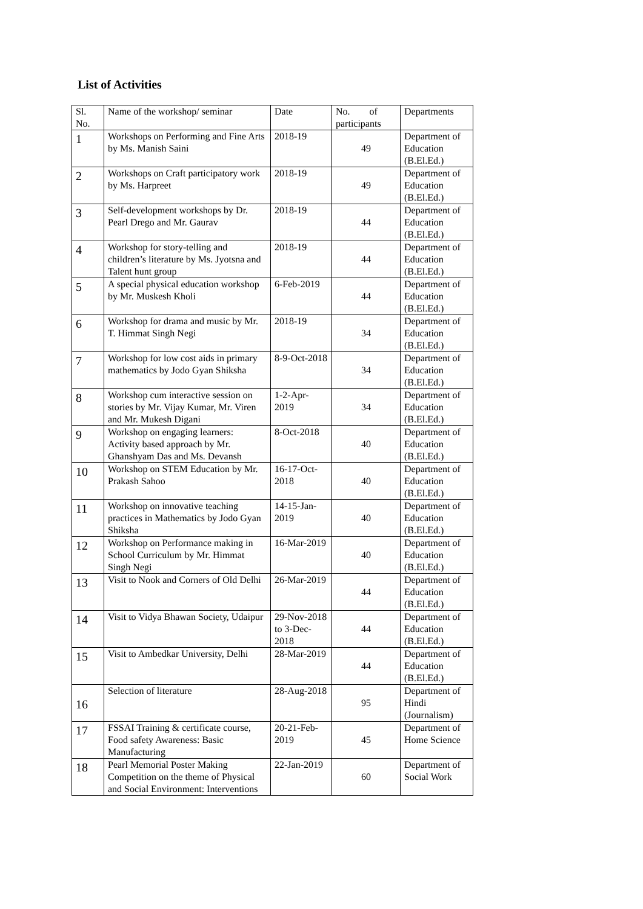List of Activities
| Sl. No. | Name of the workshop/ seminar | Date | No. of participants | Departments |
| --- | --- | --- | --- | --- |
| 1 | Workshops on Performing and Fine Arts by Ms. Manish Saini | 2018-19 | 49 | Department of Education (B.El.Ed.) |
| 2 | Workshops on Craft participatory work by Ms. Harpreet | 2018-19 | 49 | Department of Education (B.El.Ed.) |
| 3 | Self-development workshops by Dr. Pearl Drego and Mr. Gaurav | 2018-19 | 44 | Department of Education (B.El.Ed.) |
| 4 | Workshop for story-telling and children’s literature by Ms. Jyotsna and Talent hunt group | 2018-19 | 44 | Department of Education (B.El.Ed.) |
| 5 | A special physical education workshop by Mr. Muskesh Kholi | 6-Feb-2019 | 44 | Department of Education (B.El.Ed.) |
| 6 | Workshop for drama and music by Mr. T. Himmat Singh Negi | 2018-19 | 34 | Department of Education (B.El.Ed.) |
| 7 | Workshop for low cost aids in primary mathematics by Jodo Gyan Shiksha | 8-9-Oct-2018 | 34 | Department of Education (B.El.Ed.) |
| 8 | Workshop cum interactive session on stories by Mr. Vijay Kumar, Mr. Viren and Mr. Mukesh Digani | 1-2-Apr-2019 | 34 | Department of Education (B.El.Ed.) |
| 9 | Workshop on engaging learners: Activity based approach by Mr. Ghanshyam Das and Ms. Devansh | 8-Oct-2018 | 40 | Department of Education (B.El.Ed.) |
| 10 | Workshop on STEM Education by Mr. Prakash Sahoo | 16-17-Oct-2018 | 40 | Department of Education (B.El.Ed.) |
| 11 | Workshop on innovative teaching practices in Mathematics by Jodo Gyan Shiksha | 14-15-Jan-2019 | 40 | Department of Education (B.El.Ed.) |
| 12 | Workshop on Performance making in School Curriculum by Mr. Himmat Singh Negi | 16-Mar-2019 | 40 | Department of Education (B.El.Ed.) |
| 13 | Visit to Nook and Corners of Old Delhi | 26-Mar-2019 | 44 | Department of Education (B.El.Ed.) |
| 14 | Visit to Vidya Bhawan Society, Udaipur | 29-Nov-2018 to 3-Dec-2018 | 44 | Department of Education (B.El.Ed.) |
| 15 | Visit to Ambedkar University, Delhi | 28-Mar-2019 | 44 | Department of Education (B.El.Ed.) |
| 16 | Selection of literature | 28-Aug-2018 | 95 | Department of Hindi (Journalism) |
| 17 | FSSAI Training & certificate course, Food safety Awareness: Basic Manufacturing | 20-21-Feb-2019 | 45 | Department of Home Science |
| 18 | Pearl Memorial Poster Making Competition on the theme of Physical and Social Environment: Interventions | 22-Jan-2019 | 60 | Department of Social Work |